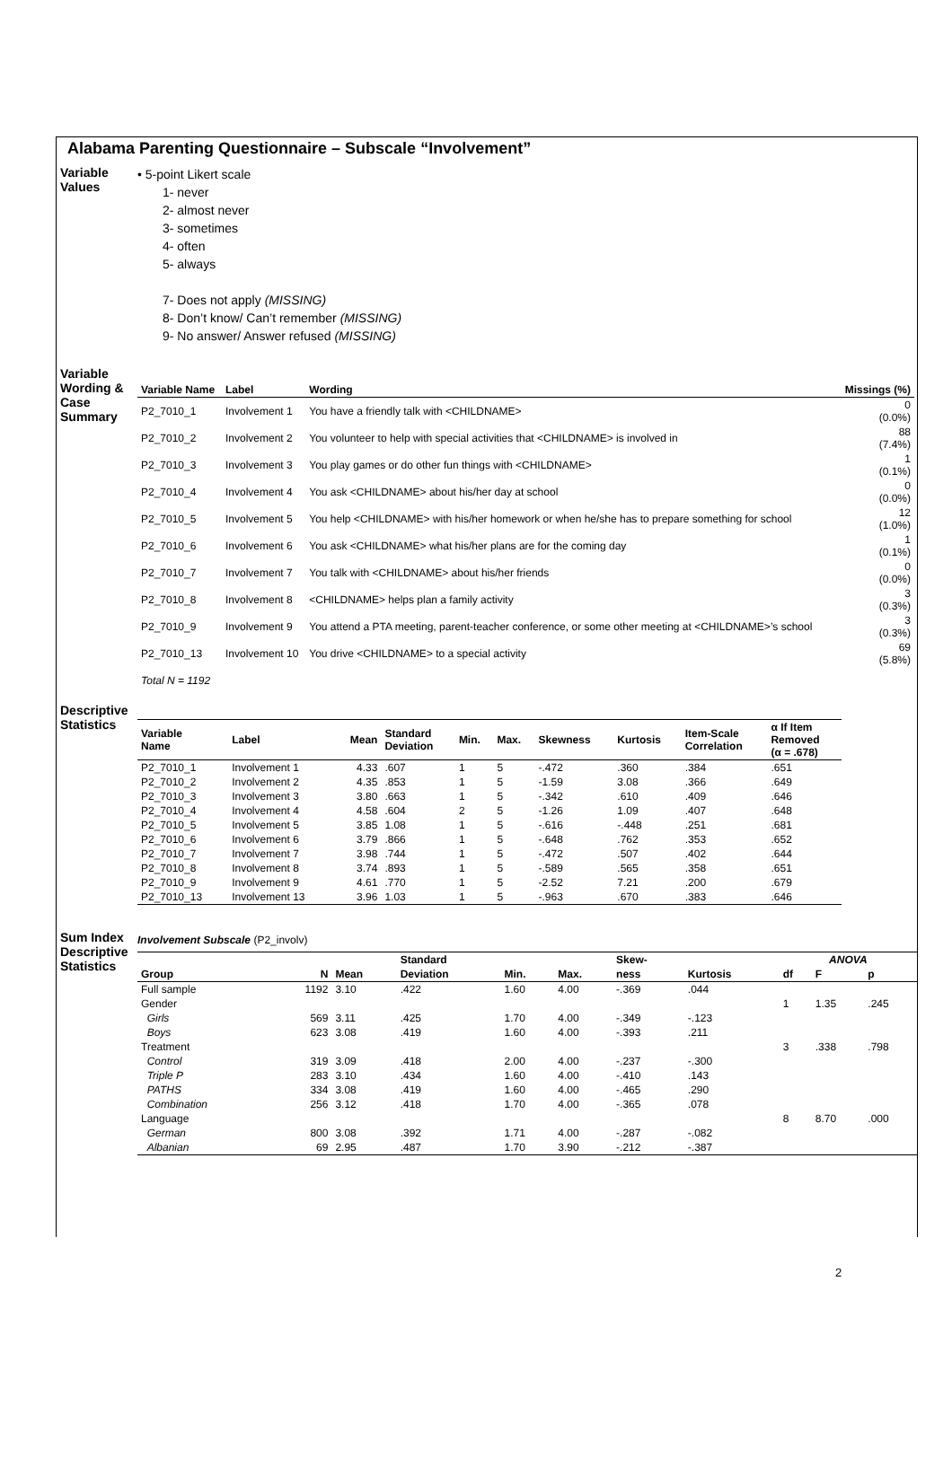Alabama Parenting Questionnaire – Subscale “Involvement”
Variable
Values
• 5-point Likert scale
1- never
2- almost never
3- sometimes
4- often
5- always
7- Does not apply (MISSING)
8- Don’t know/ Can’t remember (MISSING)
9- No answer/ Answer refused (MISSING)
Variable
Wording &
Case
Summary
| Variable Name | Label | Wording | Missings (%) |
| --- | --- | --- | --- |
| P2_7010_1 | Involvement 1 | You have a friendly talk with <CHILDNAME> | 0 (0.0%) |
| P2_7010_2 | Involvement 2 | You volunteer to help with special activities that <CHILDNAME> is involved in | 88 (7.4%) |
| P2_7010_3 | Involvement 3 | You play games or do other fun things with <CHILDNAME> | 1 (0.1%) |
| P2_7010_4 | Involvement 4 | You ask <CHILDNAME> about his/her day at school | 0 (0.0%) |
| P2_7010_5 | Involvement 5 | You help <CHILDNAME> with his/her homework or when he/she has to prepare something for school | 12 (1.0%) |
| P2_7010_6 | Involvement 6 | You ask <CHILDNAME> what his/her plans are for the coming day | 1 (0.1%) |
| P2_7010_7 | Involvement 7 | You talk with <CHILDNAME> about his/her friends | 0 (0.0%) |
| P2_7010_8 | Involvement 8 | <CHILDNAME> helps plan a family activity | 3 (0.3%) |
| P2_7010_9 | Involvement 9 | You attend a PTA meeting, parent-teacher conference, or some other meeting at <CHILDNAME>’s school | 3 (0.3%) |
| P2_7010_13 | Involvement 10 | You drive <CHILDNAME> to a special activity | 69 (5.8%) |
Total N = 1192
Descriptive
Statistics
| Variable Name | Label | Mean | Standard Deviation | Min. | Max. | Skewness | Kurtosis | Item-Scale Correlation | α If Item Removed (α = .678) |
| --- | --- | --- | --- | --- | --- | --- | --- | --- | --- |
| P2_7010_1 | Involvement 1 | 4.33 | .607 | 1 | 5 | -.472 | .360 | .384 | .651 |
| P2_7010_2 | Involvement 2 | 4.35 | .853 | 1 | 5 | -1.59 | 3.08 | .366 | .649 |
| P2_7010_3 | Involvement 3 | 3.80 | .663 | 1 | 5 | -.342 | .610 | .409 | .646 |
| P2_7010_4 | Involvement 4 | 4.58 | .604 | 2 | 5 | -1.26 | 1.09 | .407 | .648 |
| P2_7010_5 | Involvement 5 | 3.85 | 1.08 | 1 | 5 | -.616 | -.448 | .251 | .681 |
| P2_7010_6 | Involvement 6 | 3.79 | .866 | 1 | 5 | -.648 | .762 | .353 | .652 |
| P2_7010_7 | Involvement 7 | 3.98 | .744 | 1 | 5 | -.472 | .507 | .402 | .644 |
| P2_7010_8 | Involvement 8 | 3.74 | .893 | 1 | 5 | -.589 | .565 | .358 | .651 |
| P2_7010_9 | Involvement 9 | 4.61 | .770 | 1 | 5 | -2.52 | 7.21 | .200 | .679 |
| P2_7010_13 | Involvement 13 | 3.96 | 1.03 | 1 | 5 | -.963 | .670 | .383 | .646 |
Sum Index
Descriptive
Statistics
Involvement Subscale (P2_involv)
| | | | Standard | | | Skew- | | ANOVA | | |
| --- | --- | --- | --- | --- | --- | --- | --- | --- | --- | --- |
| Group | N | Mean | Deviation | Min. | Max. | ness | Kurtosis | df | F | p |
| Full sample | 1192 | 3.10 | .422 | 1.60 | 4.00 | -.369 | .044 | | | |
| Gender | | | | | | | | 1 | 1.35 | .245 |
| Girls | 569 | 3.11 | .425 | 1.70 | 4.00 | -.349 | -.123 | | | |
| Boys | 623 | 3.08 | .419 | 1.60 | 4.00 | -.393 | .211 | | | |
| Treatment | | | | | | | | 3 | .338 | .798 |
| Control | 319 | 3.09 | .418 | 2.00 | 4.00 | -.237 | -.300 | | | |
| Triple P | 283 | 3.10 | .434 | 1.60 | 4.00 | -.410 | .143 | | | |
| PATHS | 334 | 3.08 | .419 | 1.60 | 4.00 | -.465 | .290 | | | |
| Combination | 256 | 3.12 | .418 | 1.70 | 4.00 | -.365 | .078 | | | |
| Language | | | | | | | | 8 | 8.70 | .000 |
| German | 800 | 3.08 | .392 | 1.71 | 4.00 | -.287 | -.082 | | | |
| Albanian | 69 | 2.95 | .487 | 1.70 | 3.90 | -.212 | -.387 | | | |
2